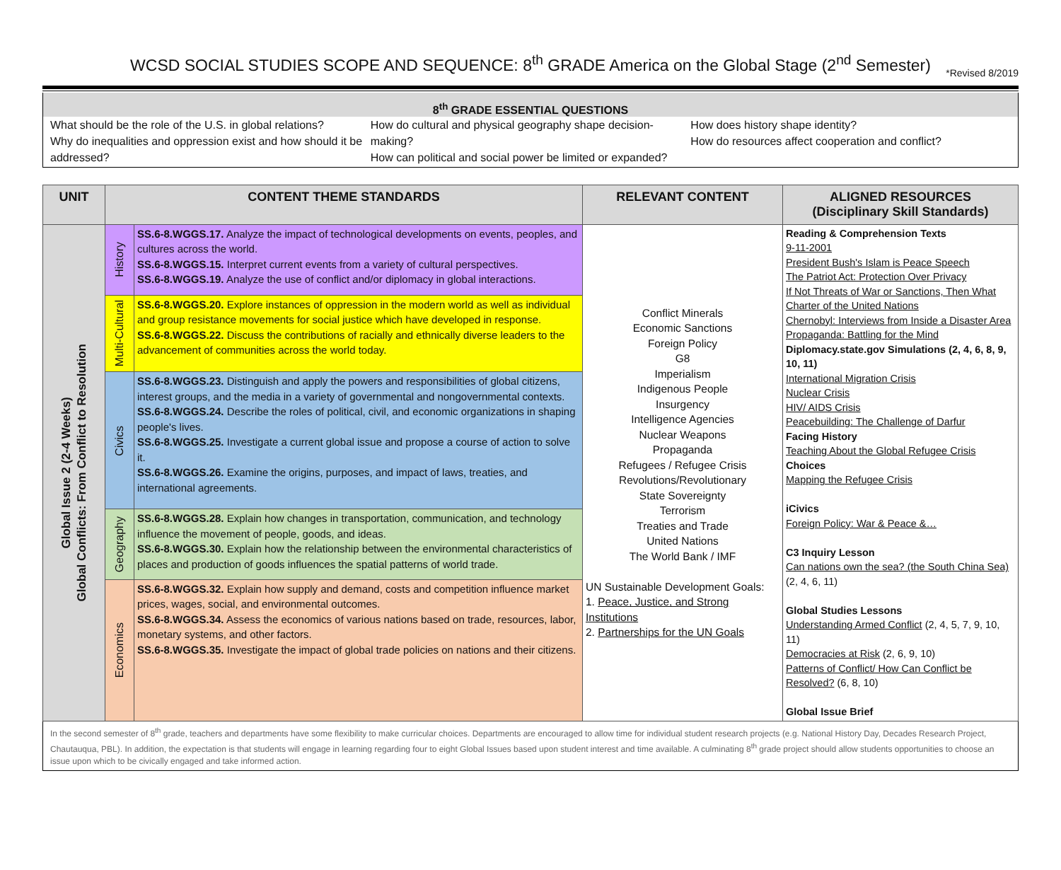WCSD SOCIAL STUDIES SCOPE AND SEQUENCE: 8<sup>th</sup> GRADE America on the Global Stage (2<sup>nd</sup> Semester)
*Revised 8/2019
8<sup>th</sup> GRADE ESSENTIAL QUESTIONS
What should be the role of the U.S. in global relations?
Why do inequalities and oppression exist and how should it be addressed?
How do cultural and physical geography shape decision-making?
How can political and social power be limited or expanded?
How does history shape identity?
How do resources affect cooperation and conflict?
| UNIT | CONTENT THEME STANDARDS | | RELEVANT CONTENT | ALIGNED RESOURCES (Disciplinary Skill Standards) |
| --- | --- | --- | --- | --- |
| Global Issue 2 (2-4 Weeks) Global Conflicts: From Conflict to Resolution | History | SS.6-8.WGGS.17. Analyze the impact of technological developments on events, peoples, and cultures across the world. SS.6-8.WGGS.15. Interpret current events from a variety of cultural perspectives. SS.6-8.WGGS.19. Analyze the use of conflict and/or diplomacy in global interactions. | Conflict Minerals Economic Sanctions Foreign Policy G8 Imperialism Indigenous People Insurgency Intelligence Agencies Nuclear Weapons Propaganda Refugees / Refugee Crisis Revolutions/Revolutionary State Sovereignty Terrorism Treaties and Trade United Nations The World Bank / IMF UN Sustainable Development Goals: 1. Peace, Justice, and Strong Institutions 2. Partnerships for the UN Goals | Reading & Comprehension Texts 9-11-2001 President Bush's Islam is Peace Speech The Patriot Act: Protection Over Privacy If Not Threats of War or Sanctions, Then What Charter of the United Nations Chernobyl: Interviews from Inside a Disaster Area Propaganda: Battling for the Mind Diplomacy.state.gov Simulations (2, 4, 6, 8, 9, 10, 11) International Migration Crisis Nuclear Crisis HIV/ AIDS Crisis Peacebuilding: The Challenge of Darfur Facing History Teaching About the Global Refugee Crisis Choices Mapping the Refugee Crisis iCivics Foreign Policy: War & Peace &… C3 Inquiry Lesson Can nations own the sea? (the South China Sea) (2, 4, 6, 11) Global Studies Lessons Understanding Armed Conflict (2, 4, 5, 7, 9, 10, 11) Democracies at Risk (2, 6, 9, 10) Patterns of Conflict/ How Can Conflict be Resolved? (6, 8, 10) Global Issue Brief |
| | Multi-Cultural | SS.6-8.WGGS.20. Explore instances of oppression in the modern world as well as individual and group resistance movements for social justice which have developed in response. SS.6-8.WGGS.22. Discuss the contributions of racially and ethnically diverse leaders to the advancement of communities across the world today. | | |
| | Civics | SS.6-8.WGGS.23. Distinguish and apply the powers and responsibilities of global citizens, interest groups, and the media in a variety of governmental and nongovernmental contexts. SS.6-8.WGGS.24. Describe the roles of political, civil, and economic organizations in shaping people's lives. SS.6-8.WGGS.25. Investigate a current global issue and propose a course of action to solve it. SS.6-8.WGGS.26. Examine the origins, purposes, and impact of laws, treaties, and international agreements. | | |
| | Geography | SS.6-8.WGGS.28. Explain how changes in transportation, communication, and technology influence the movement of people, goods, and ideas. SS.6-8.WGGS.30. Explain how the relationship between the environmental characteristics of places and production of goods influences the spatial patterns of world trade. | | |
| | Economics | SS.6-8.WGGS.32. Explain how supply and demand, costs and competition influence market prices, wages, social, and environmental outcomes. SS.6-8.WGGS.34. Assess the economics of various nations based on trade, resources, labor, monetary systems, and other factors. SS.6-8.WGGS.35. Investigate the impact of global trade policies on nations and their citizens. | | |
In the second semester of 8<sup>th</sup> grade, teachers and departments have some flexibility to make curricular choices. Departments are encouraged to allow time for individual student research projects (e.g. National History Day, Decades Research Project, Chautauqua, PBL). In addition, the expectation is that students will engage in learning regarding four to eight Global Issues based upon student interest and time available. A culminating 8<sup>th</sup> grade project should allow students opportunities to choose an issue upon which to be civically engaged and take informed action.